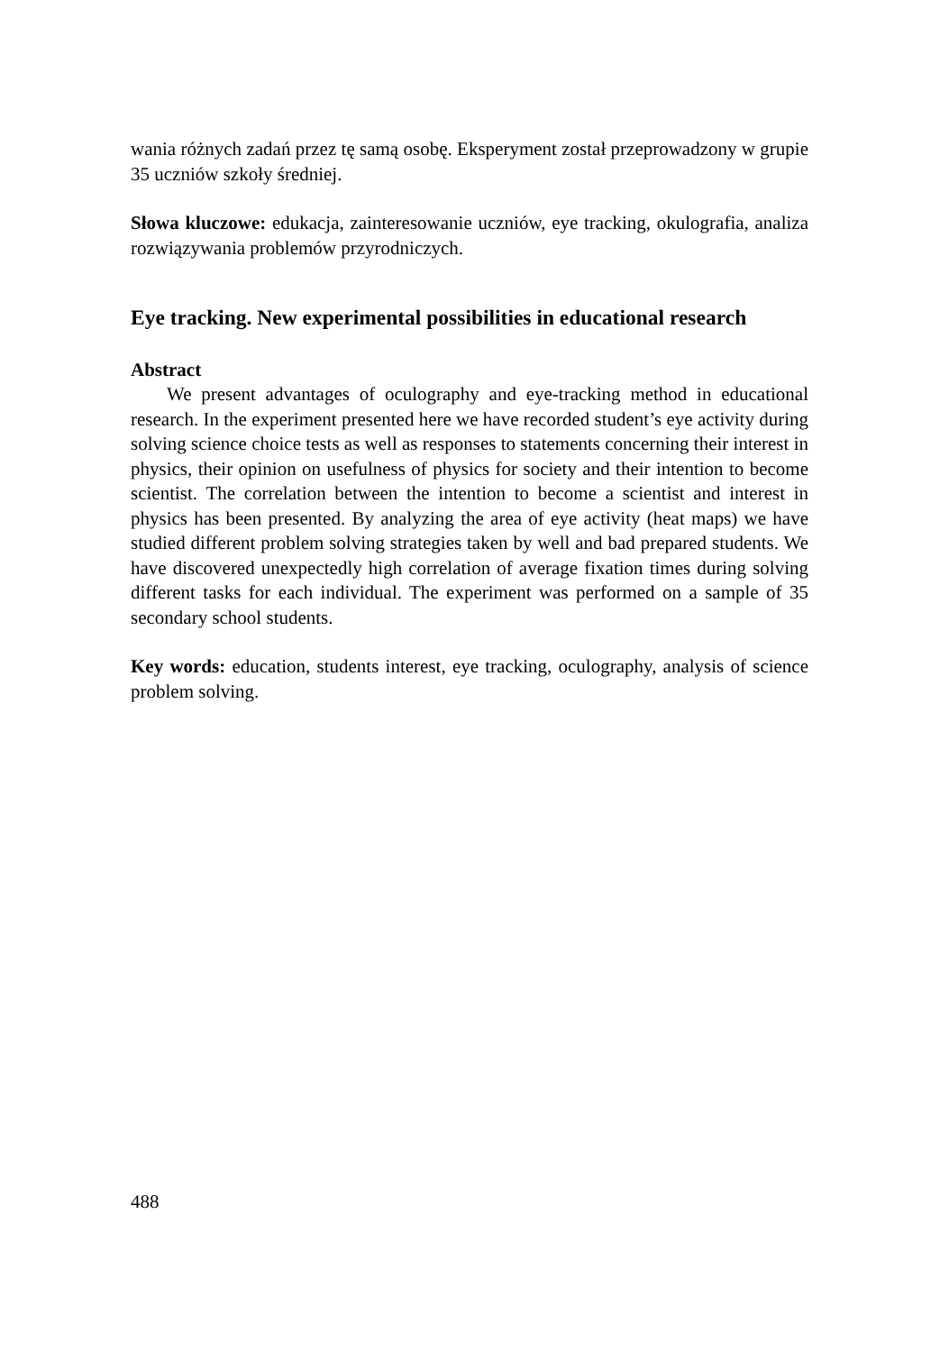wania różnych zadań przez tę samą osobę. Eksperyment został przeprowadzony w grupie 35 uczniów szkoły średniej.
Słowa kluczowe: edukacja, zainteresowanie uczniów, eye tracking, okulografia, analiza rozwiązywania problemów przyrodniczych.
Eye tracking. New experimental possibilities in educational research
Abstract
We present advantages of oculography and eye-tracking method in educational research. In the experiment presented here we have recorded student’s eye activity during solving science choice tests as well as responses to statements concerning their interest in physics, their opinion on usefulness of physics for society and their intention to become scientist. The correlation between the intention to become a scientist and interest in physics has been presented. By analyzing the area of eye activity (heat maps) we have studied different problem solving strategies taken by well and bad prepared students. We have discovered unexpectedly high correlation of average fixation times during solving different tasks for each individual. The experiment was performed on a sample of 35 secondary school students.
Key words: education, students interest, eye tracking, oculography, analysis of science problem solving.
488